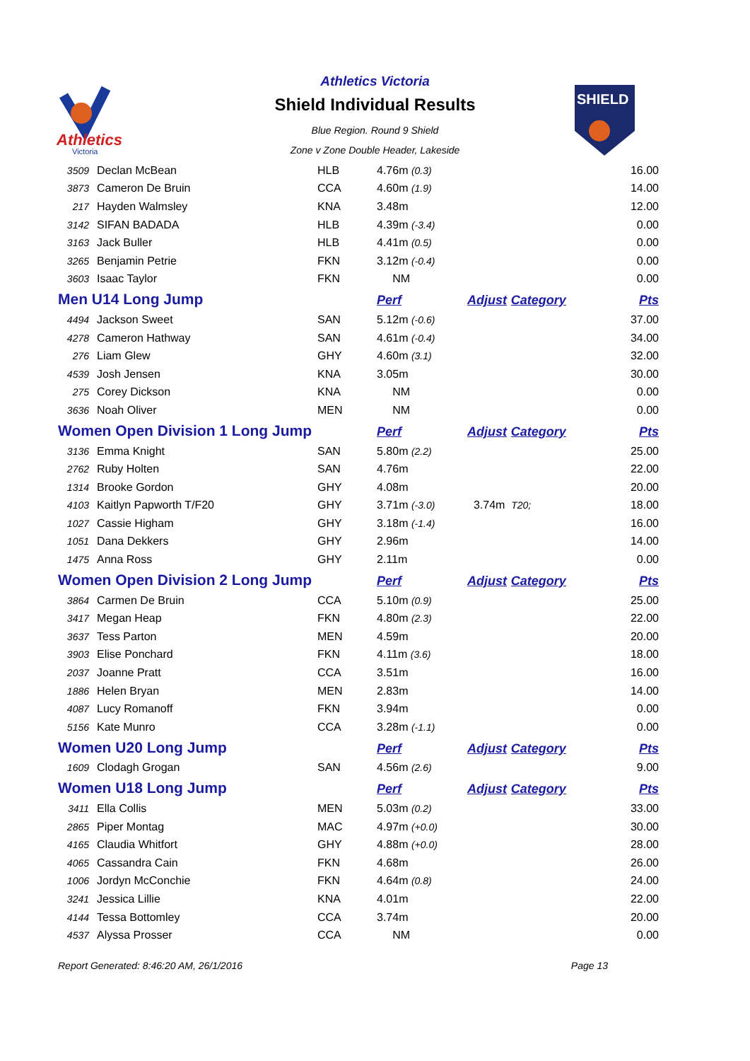Athletics
Victoria
SHIELD
Athletics Victoria
Shield Individual Results
Blue Region. Round 9 Shield
Zone v Zone Double Header, Lakeside
| 3509 | Declan McBean | HLB | 4.76m (0.3) | | 16.00 |
| 3873 | Cameron De Bruin | CCA | 4.60m (1.9) | | 14.00 |
| 217 | Hayden Walmsley | KNA | 3.48m | | 12.00 |
| 3142 | SIFAN BADADA | HLB | 4.39m (-3.4) | | 0.00 |
| 3163 | Jack Buller | HLB | 4.41m (0.5) | | 0.00 |
| 3265 | Benjamin Petrie | FKN | 3.12m (-0.4) | | 0.00 |
| 3603 | Isaac Taylor | FKN | NM | | 0.00 |
| Men U14 Long Jump | | | Perf | Adjust Category | Pts |
| 4494 | Jackson Sweet | SAN | 5.12m (-0.6) | | 37.00 |
| 4278 | Cameron Hathway | SAN | 4.61m (-0.4) | | 34.00 |
| 276 | Liam Glew | GHY | 4.60m (3.1) | | 32.00 |
| 4539 | Josh Jensen | KNA | 3.05m | | 30.00 |
| 275 | Corey Dickson | KNA | NM | | 0.00 |
| 3636 | Noah Oliver | MEN | NM | | 0.00 |
| Women Open Division 1 Long Jump | | | Perf | Adjust Category | Pts |
| 3136 | Emma Knight | SAN | 5.80m (2.2) | | 25.00 |
| 2762 | Ruby Holten | SAN | 4.76m | | 22.00 |
| 1314 | Brooke Gordon | GHY | 4.08m | | 20.00 |
| 4103 | Kaitlyn Papworth T/F20 | GHY | 3.71m (-3.0) | 3.74m T20; | 18.00 |
| 1027 | Cassie Higham | GHY | 3.18m (-1.4) | | 16.00 |
| 1051 | Dana Dekkers | GHY | 2.96m | | 14.00 |
| 1475 | Anna Ross | GHY | 2.11m | | 0.00 |
| Women Open Division 2 Long Jump | | | Perf | Adjust Category | Pts |
| 3864 | Carmen De Bruin | CCA | 5.10m (0.9) | | 25.00 |
| 3417 | Megan Heap | FKN | 4.80m (2.3) | | 22.00 |
| 3637 | Tess Parton | MEN | 4.59m | | 20.00 |
| 3903 | Elise Ponchard | FKN | 4.11m (3.6) | | 18.00 |
| 2037 | Joanne Pratt | CCA | 3.51m | | 16.00 |
| 1886 | Helen Bryan | MEN | 2.83m | | 14.00 |
| 4087 | Lucy Romanoff | FKN | 3.94m | | 0.00 |
| 5156 | Kate Munro | CCA | 3.28m (-1.1) | | 0.00 |
| Women U20 Long Jump | | | Perf | Adjust Category | Pts |
| 1609 | Clodagh Grogan | SAN | 4.56m (2.6) | | 9.00 |
| Women U18 Long Jump | | | Perf | Adjust Category | Pts |
| 3411 | Ella Collis | MEN | 5.03m (0.2) | | 33.00 |
| 2865 | Piper Montag | MAC | 4.97m (+0.0) | | 30.00 |
| 4165 | Claudia Whitfort | GHY | 4.88m (+0.0) | | 28.00 |
| 4065 | Cassandra Cain | FKN | 4.68m | | 26.00 |
| 1006 | Jordyn McConchie | FKN | 4.64m (0.8) | | 24.00 |
| 3241 | Jessica Lillie | KNA | 4.01m | | 22.00 |
| 4144 | Tessa Bottomley | CCA | 3.74m | | 20.00 |
| 4537 | Alyssa Prosser | CCA | NM | | 0.00 |
Report Generated: 8:46:20 AM, 26/1/2016 Page 13